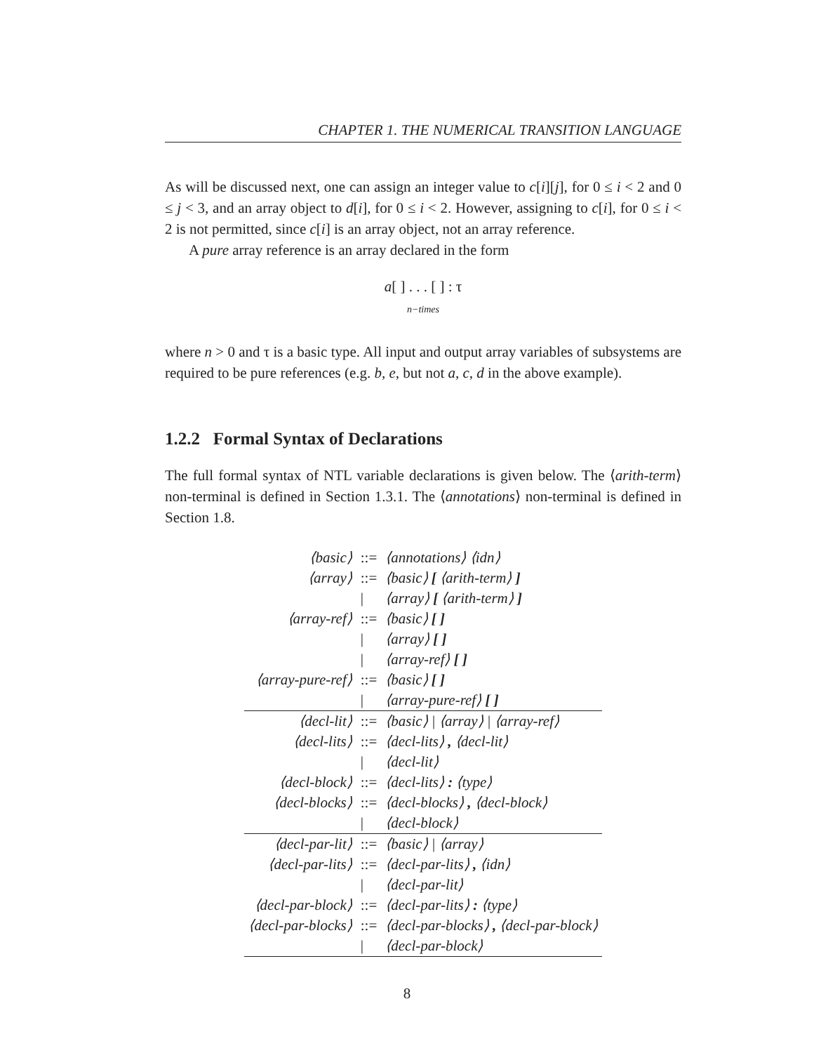CHAPTER 1. THE NUMERICAL TRANSITION LANGUAGE
As will be discussed next, one can assign an integer value to c[i][j], for 0 ≤ i < 2 and 0 ≤ j < 3, and an array object to d[i], for 0 ≤ i < 2. However, assigning to c[i], for 0 ≤ i < 2 is not permitted, since c[i] is an array object, not an array reference.
A pure array reference is an array declared in the form
a[ ] . . . [ ] : τ
n−times
where n > 0 and τ is a basic type. All input and output array variables of subsystems are required to be pure references (e.g. b, e, but not a, c, d in the above example).
1.2.2 Formal Syntax of Declarations
The full formal syntax of NTL variable declarations is given below. The ⟨arith-term⟩ non-terminal is defined in Section 1.3.1. The ⟨annotations⟩ non-terminal is defined in Section 1.8.
| ⟨basic⟩ | ::= | ⟨annotations⟩ ⟨idn⟩ |
| ⟨array⟩ | ::= | ⟨basic⟩ [ ⟨arith-term⟩ ] |
| | / | ⟨array⟩ [ ⟨arith-term⟩ ] |
| ⟨array-ref⟩ | ::= | ⟨basic⟩ [ ] |
| | / | ⟨array⟩ [ ] |
| | / | ⟨array-ref⟩ [ ] |
| ⟨array-pure-ref⟩ | ::= | ⟨basic⟩ [ ] |
| | / | ⟨array-pure-ref⟩ [ ] |
| ⟨decl-lit⟩ | ::= | ⟨basic⟩ / ⟨array⟩ / ⟨array-ref⟩ |
| ⟨decl-lits⟩ | ::= | ⟨decl-lits⟩ , ⟨decl-lit⟩ |
| | / | ⟨decl-lit⟩ |
| ⟨decl-block⟩ | ::= | ⟨decl-lits⟩ : ⟨type⟩ |
| ⟨decl-blocks⟩ | ::= | ⟨decl-blocks⟩ , ⟨decl-block⟩ |
| | / | ⟨decl-block⟩ |
| ⟨decl-par-lit⟩ | ::= | ⟨basic⟩ / ⟨array⟩ |
| ⟨decl-par-lits⟩ | ::= | ⟨decl-par-lits⟩ , ⟨idn⟩ |
| | / | ⟨decl-par-lit⟩ |
| ⟨decl-par-block⟩ | ::= | ⟨decl-par-lits⟩ : ⟨type⟩ |
| ⟨decl-par-blocks⟩ | ::= | ⟨decl-par-blocks⟩ , ⟨decl-par-block⟩ |
| | / | ⟨decl-par-block⟩ |
8